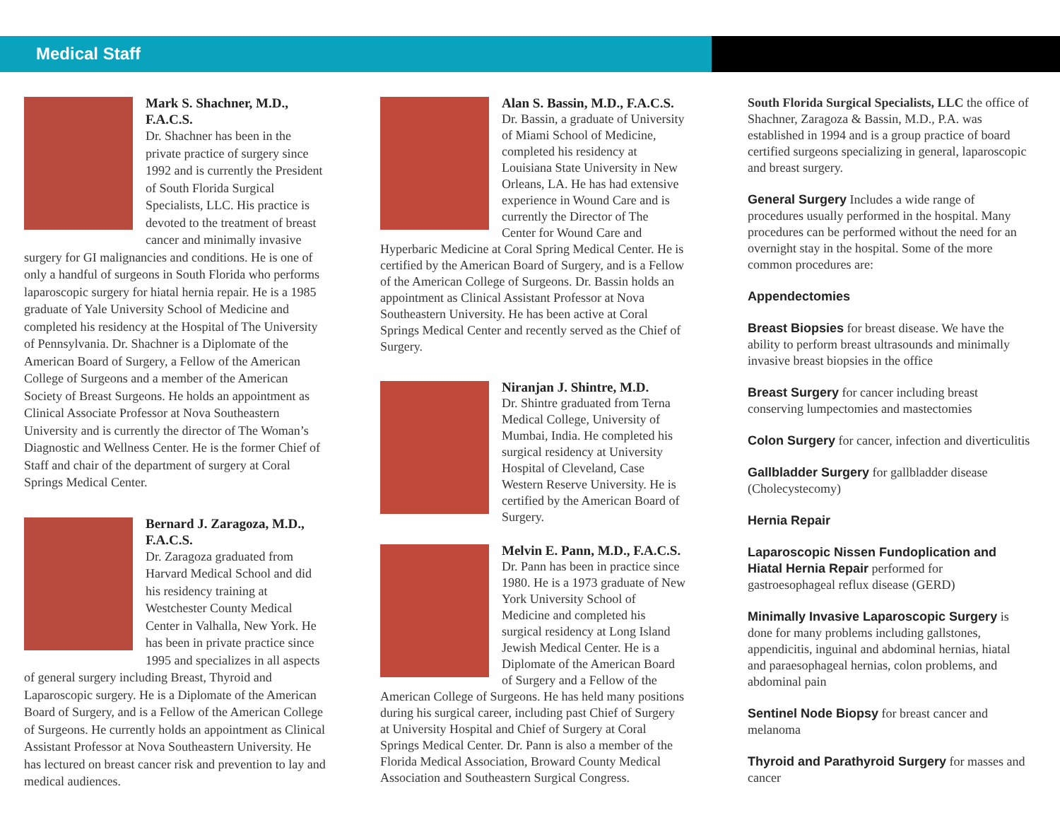Medical Staff
Mark S. Shachner, M.D., F.A.C.S.
Dr. Shachner has been in the private practice of surgery since 1992 and is currently the President of South Florida Surgical Specialists, LLC. His practice is devoted to the treatment of breast cancer and minimally invasive surgery for GI malignancies and conditions. He is one of only a handful of surgeons in South Florida who performs laparoscopic surgery for hiatal hernia repair. He is a 1985 graduate of Yale University School of Medicine and completed his residency at the Hospital of The University of Pennsylvania. Dr. Shachner is a Diplomate of the American Board of Surgery, a Fellow of the American College of Surgeons and a member of the American Society of Breast Surgeons. He holds an appointment as Clinical Associate Professor at Nova Southeastern University and is currently the director of The Woman’s Diagnostic and Wellness Center. He is the former Chief of Staff and chair of the department of surgery at Coral Springs Medical Center.
Bernard J. Zaragoza, M.D., F.A.C.S.
Dr. Zaragoza graduated from Harvard Medical School and did his residency training at Westchester County Medical Center in Valhalla, New York. He has been in private practice since 1995 and specializes in all aspects of general surgery including Breast, Thyroid and Laparoscopic surgery. He is a Diplomate of the American Board of Surgery, and is a Fellow of the American College of Surgeons. He currently holds an appointment as Clinical Assistant Professor at Nova Southeastern University. He has lectured on breast cancer risk and prevention to lay and medical audiences.
Alan S. Bassin, M.D., F.A.C.S.
Dr. Bassin, a graduate of University of Miami School of Medicine, completed his residency at Louisiana State University in New Orleans, LA. He has had extensive experience in Wound Care and is currently the Director of The Center for Wound Care and Hyperbaric Medicine at Coral Spring Medical Center. He is certified by the American Board of Surgery, and is a Fellow of the American College of Surgeons. Dr. Bassin holds an appointment as Clinical Assistant Professor at Nova Southeastern University. He has been active at Coral Springs Medical Center and recently served as the Chief of Surgery.
Niranjan J. Shintre, M.D.
Dr. Shintre graduated from Terna Medical College, University of Mumbai, India. He completed his surgical residency at University Hospital of Cleveland, Case Western Reserve University. He is certified by the American Board of Surgery.
Melvin E. Pann, M.D., F.A.C.S.
Dr. Pann has been in practice since 1980. He is a 1973 graduate of New York University School of Medicine and completed his surgical residency at Long Island Jewish Medical Center. He is a Diplomate of the American Board of Surgery and a Fellow of the American College of Surgeons. He has held many positions during his surgical career, including past Chief of Surgery at University Hospital and Chief of Surgery at Coral Springs Medical Center. Dr. Pann is also a member of the Florida Medical Association, Broward County Medical Association and Southeastern Surgical Congress.
South Florida Surgical Specialists, LLC the office of Shachner, Zaragoza & Bassin, M.D., P.A. was established in 1994 and is a group practice of board certified surgeons specializing in general, laparoscopic and breast surgery.
General Surgery Includes a wide range of procedures usually performed in the hospital. Many procedures can be performed without the need for an overnight stay in the hospital. Some of the more common procedures are:
Appendectomies
Breast Biopsies for breast disease. We have the ability to perform breast ultrasounds and minimally invasive breast biopsies in the office
Breast Surgery for cancer including breast conserving lumpectomies and mastectomies
Colon Surgery for cancer, infection and diverticulitis
Gallbladder Surgery for gallbladder disease (Cholecystecomy)
Hernia Repair
Laparoscopic Nissen Fundoplication and Hiatal Hernia Repair performed for gastroesophageal reflux disease (GERD)
Minimally Invasive Laparoscopic Surgery is done for many problems including gallstones, appendicitis, inguinal and abdominal hernias, hiatal and paraesophageal hernias, colon problems, and abdominal pain
Sentinel Node Biopsy for breast cancer and melanoma
Thyroid and Parathyroid Surgery for masses and cancer